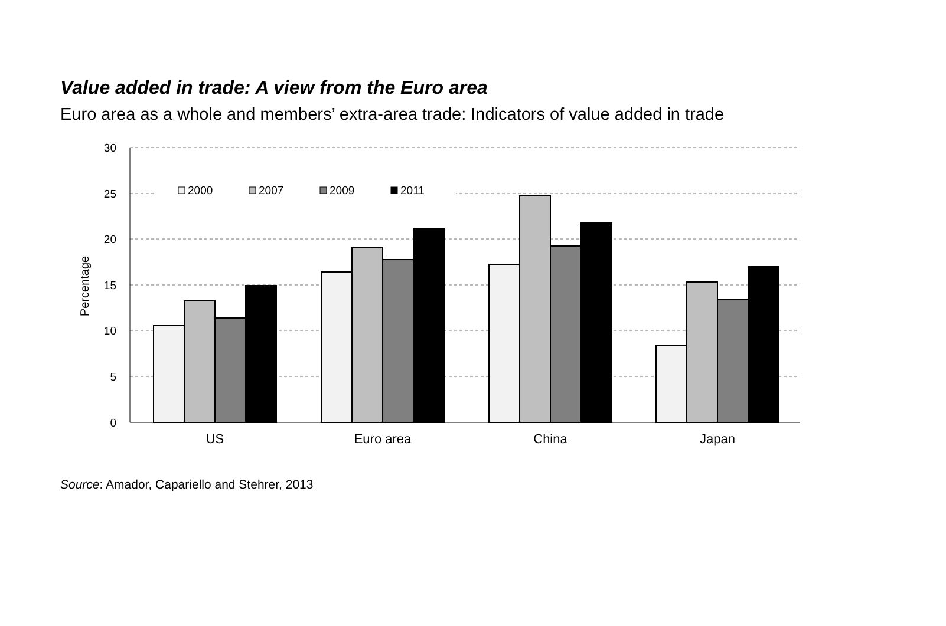Value added in trade: A view from the Euro area
Euro area as a whole and members’ extra-area trade: Indicators of value added in trade
30
25
20
15
10
5
0
Percentage
2000
2007
2009
2011
US
Euro area
China
Japan
Source: Amador, Capariello and Stehrer, 2013